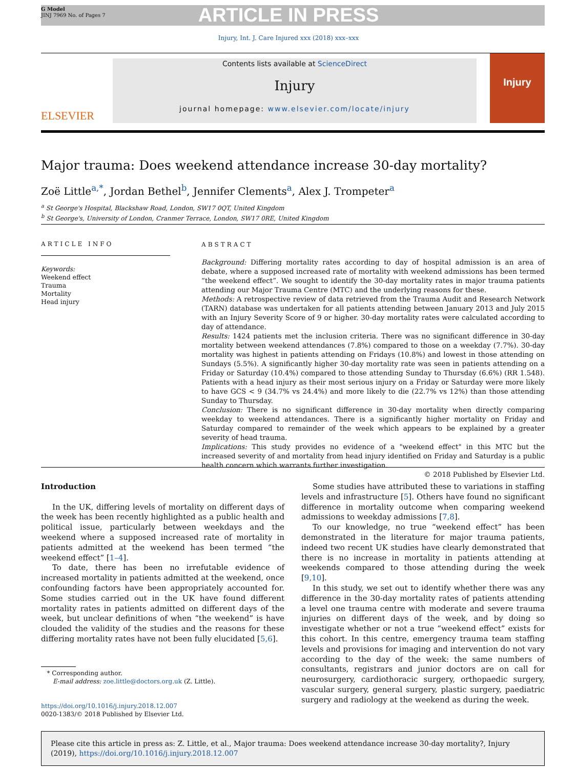G Model
JINJ 7969 No. of Pages 7
ARTICLE IN PRESS
Injury, Int. J. Care Injured xxx (2018) xxx–xxx
ELSEVIER
Contents lists available at ScienceDirect
Injury
journal homepage: www.elsevier.com/locate/injury
Injury
Major trauma: Does weekend attendance increase 30-day mortality?
Zoë Little<sup>a,*</sup>, Jordan Bethel<sup>b</sup>, Jennifer Clements<sup>a</sup>, Alex J. Trompeter<sup>a</sup>
<sup>a</sup> St George's Hospital, Blackshaw Road, London, SW17 0QT, United Kingdom
<sup>b</sup> St George's, University of London, Cranmer Terrace, London, SW17 0RE, United Kingdom
ARTICLE INFO
Keywords:
Weekend effect
Trauma
Mortality
Head injury
ABSTRACT
Background: Differing mortality rates according to day of hospital admission is an area of debate, where a supposed increased rate of mortality with weekend admissions has been termed “the weekend effect”. We sought to identify the 30-day mortality rates in major trauma patients attending our Major Trauma Centre (MTC) and the underlying reasons for these.
Methods: A retrospective review of data retrieved from the Trauma Audit and Research Network (TARN) database was undertaken for all patients attending between January 2013 and July 2015 with an Injury Severity Score of 9 or higher. 30-day mortality rates were calculated according to day of attendance.
Results: 1424 patients met the inclusion criteria. There was no significant difference in 30-day mortality between weekend attendances (7.8%) compared to those on a weekday (7.7%). 30-day mortality was highest in patients attending on Fridays (10.8%) and lowest in those attending on Sundays (5.5%). A significantly higher 30-day mortality rate was seen in patients attending on a Friday or Saturday (10.4%) compared to those attending Sunday to Thursday (6.6%) (RR 1.548). Patients with a head injury as their most serious injury on a Friday or Saturday were more likely to have GCS < 9 (34.7% vs 24.4%) and more likely to die (22.7% vs 12%) than those attending Sunday to Thursday.
Conclusion: There is no significant difference in 30-day mortality when directly comparing weekday to weekend attendances. There is a significantly higher mortality on Friday and Saturday compared to remainder of the week which appears to be explained by a greater severity of head trauma.
Implications: This study provides no evidence of a "weekend effect" in this MTC but the increased severity of and mortality from head injury identified on Friday and Saturday is a public health concern which warrants further investigation.
© 2018 Published by Elsevier Ltd.
Introduction
In the UK, differing levels of mortality on different days of the week has been recently highlighted as a public health and political issue, particularly between weekdays and the weekend where a supposed increased rate of mortality in patients admitted at the weekend has been termed “the weekend effect” [1–4].
To date, there has been no irrefutable evidence of increased mortality in patients admitted at the weekend, once confounding factors have been appropriately accounted for. Some studies carried out in the UK have found different mortality rates in patients admitted on different days of the week, but unclear definitions of when “the weekend” is have clouded the validity of the studies and the reasons for these differing mortality rates have not been fully elucidated [5,6].
Some studies have attributed these to variations in staffing levels and infrastructure [5]. Others have found no significant difference in mortality outcome when comparing weekend admissions to weekday admissions [7,8].
To our knowledge, no true “weekend effect” has been demonstrated in the literature for major trauma patients, indeed two recent UK studies have clearly demonstrated that there is no increase in mortality in patients attending at weekends compared to those attending during the week [9,10].
In this study, we set out to identify whether there was any difference in the 30-day mortality rates of patients attending a level one trauma centre with moderate and severe trauma injuries on different days of the week, and by doing so investigate whether or not a true “weekend effect” exists for this cohort. In this centre, emergency trauma team staffing levels and provisions for imaging and intervention do not vary according to the day of the week: the same numbers of consultants, registrars and junior doctors are on call for neurosurgery, cardiothoracic surgery, orthopaedic surgery, vascular surgery, general surgery, plastic surgery, paediatric surgery and radiology at the weekend as during the week.
* Corresponding author.
E-mail address: zoe.little@doctors.org.uk (Z. Little).
https://doi.org/10.1016/j.injury.2018.12.007
0020-1383/© 2018 Published by Elsevier Ltd.
Please cite this article in press as: Z. Little, et al., Major trauma: Does weekend attendance increase 30-day mortality?, Injury (2019), https://doi.org/10.1016/j.injury.2018.12.007